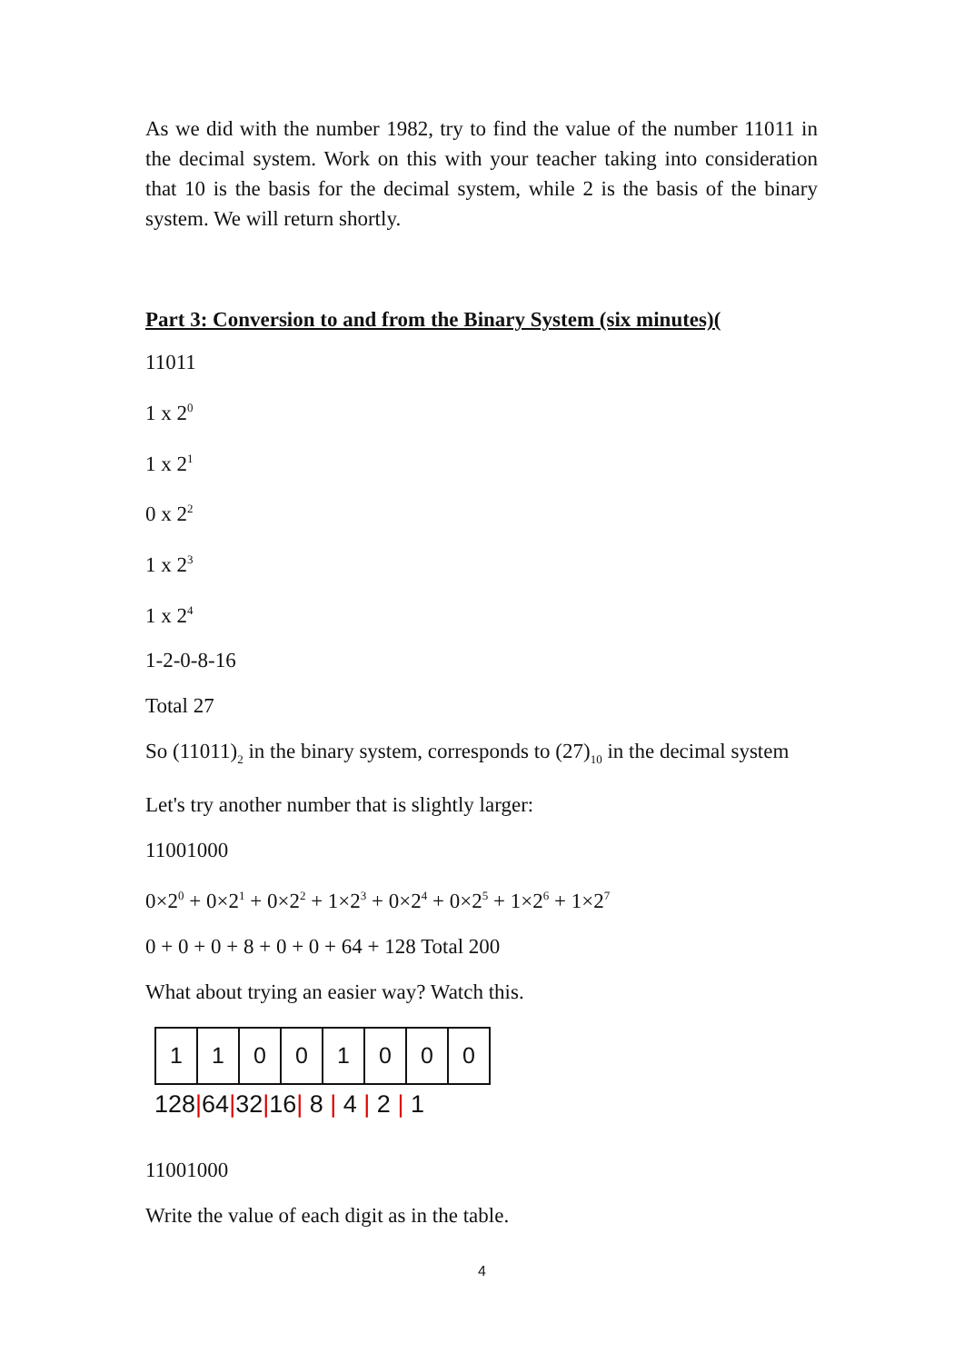As we did with the number 1982, try to find the value of the number 11011 in the decimal system. Work on this with your teacher taking into consideration that 10 is the basis for the decimal system, while 2 is the basis of the binary system. We will return shortly.
Part 3: Conversion to and from the Binary System (six minutes)(
11011
1 x 2<sup>0</sup>
1 x 2<sup>1</sup>
0 x 2<sup>2</sup>
1 x 2<sup>3</sup>
1 x 2<sup>4</sup>
1-2-0-8-16
Total 27
So (11011)<sub>2</sub> in the binary system, corresponds to (27)<sub>10</sub> in the decimal system
Let's try another number that is slightly larger:
11001000
0×2<sup>0</sup> + 0×2<sup>1</sup> + 0×2<sup>2</sup> + 1×2<sup>3</sup> + 0×2<sup>4</sup> + 0×2<sup>5</sup> + 1×2<sup>6</sup> + 1×2<sup>7</sup>
0 + 0 + 0 + 8 + 0 + 0 + 64 + 128 Total 200
What about trying an easier way? Watch this.
| 1 | 1 | 0 | 0 | 1 | 0 | 0 | 0 |
128|64|32|16| 8 | 4 | 2 | 1
11001000
Write the value of each digit as in the table.
4